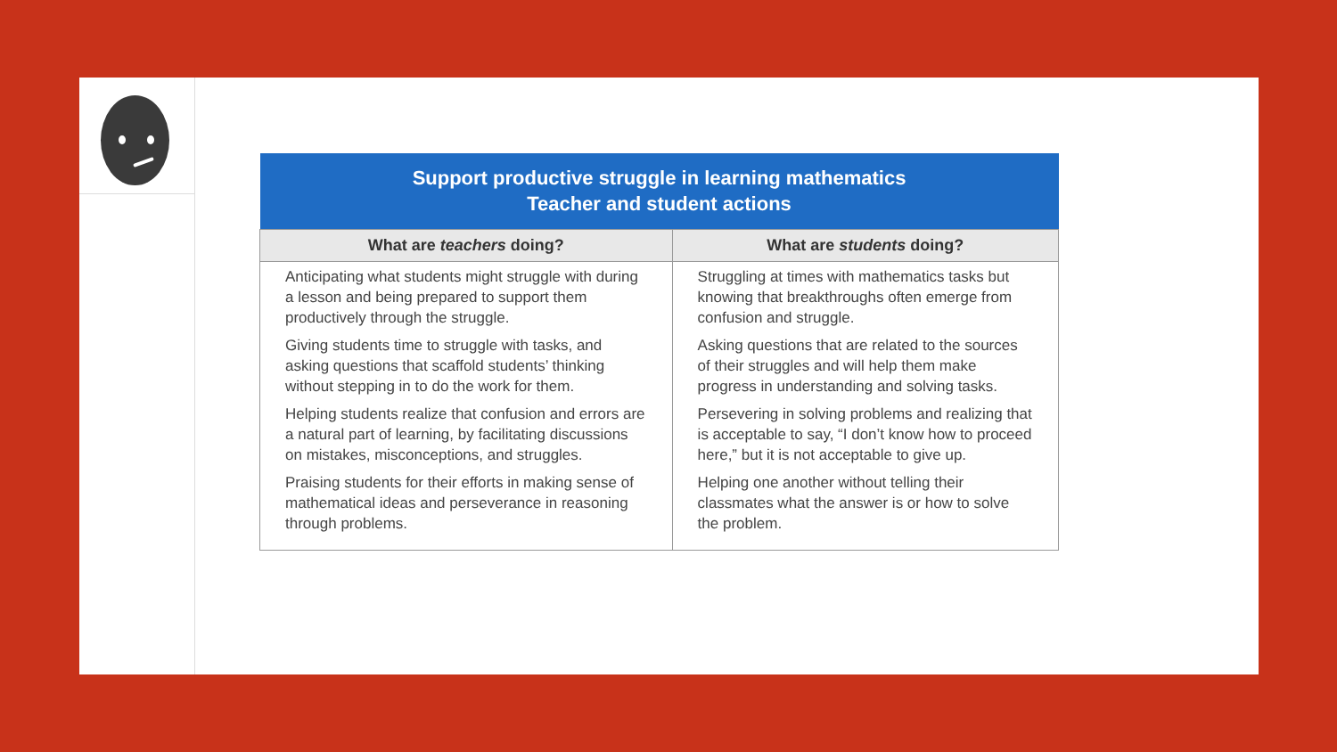| Support productive struggle in learning mathematics Teacher and student actions | |
| --- | --- |
| What are teachers doing? | What are students doing? |
| Anticipating what students might struggle with during a lesson and being prepared to support them productively through the struggle. Giving students time to struggle with tasks, and asking questions that scaffold students’ thinking without stepping in to do the work for them. Helping students realize that confusion and errors are a natural part of learning, by facilitating discussions on mistakes, misconceptions, and struggles. Praising students for their efforts in making sense of mathematical ideas and perseverance in reasoning through problems. | Struggling at times with mathematics tasks but knowing that breakthroughs often emerge from confusion and struggle. Asking questions that are related to the sources of their struggles and will help them make progress in understanding and solving tasks. Persevering in solving problems and realizing that is acceptable to say, “I don’t know how to proceed here,” but it is not acceptable to give up. Helping one another without telling their classmates what the answer is or how to solve the problem. |